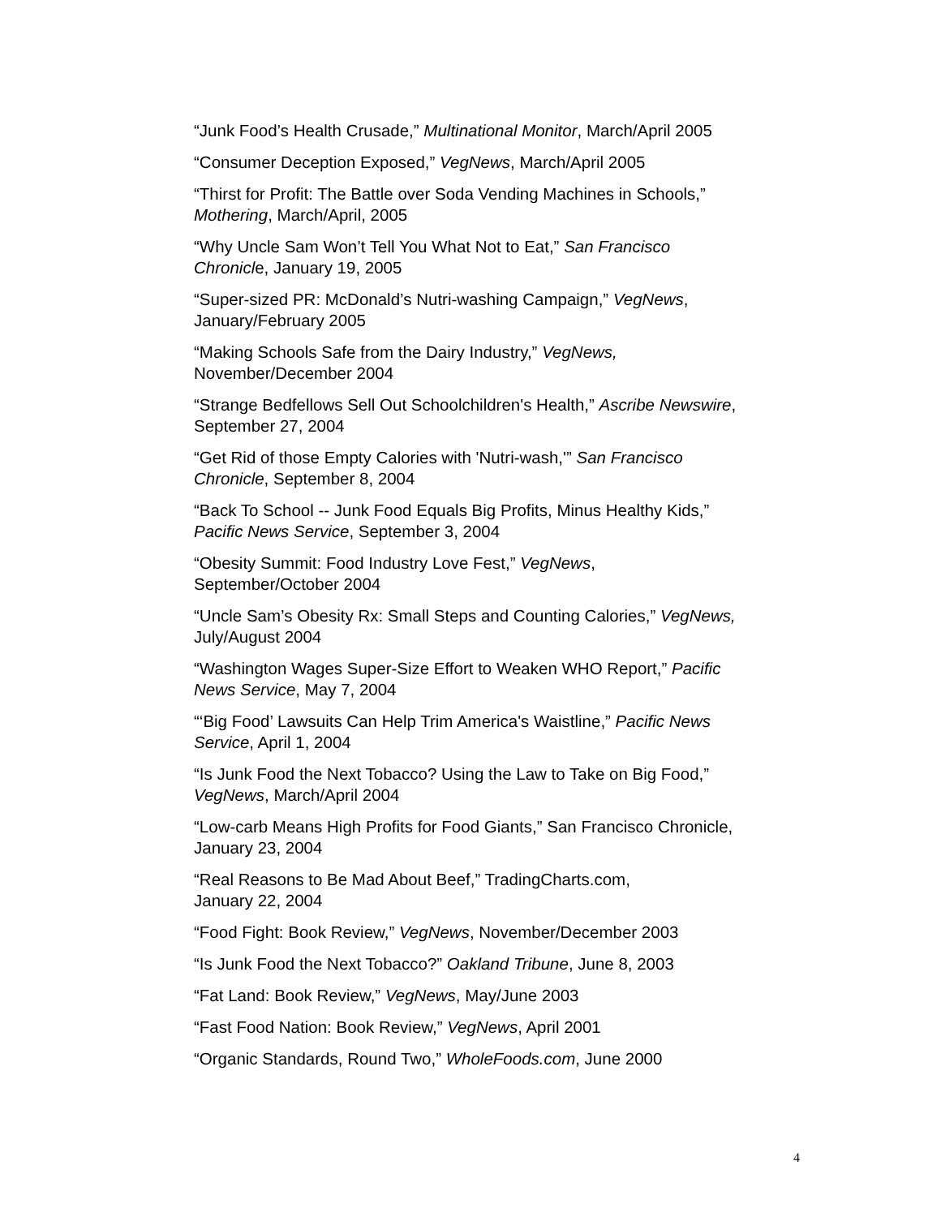“Junk Food’s Health Crusade,” Multinational Monitor, March/April 2005
“Consumer Deception Exposed,” VegNews, March/April 2005
“Thirst for Profit: The Battle over Soda Vending Machines in Schools,”
Mothering, March/April, 2005
“Why Uncle Sam Won’t Tell You What Not to Eat,” San Francisco
Chronicle, January 19, 2005
“Super-sized PR: McDonald’s Nutri-washing Campaign,” VegNews,
January/February 2005
“Making Schools Safe from the Dairy Industry,” VegNews,
November/December 2004
“Strange Bedfellows Sell Out Schoolchildren's Health,” Ascribe Newswire,
September 27, 2004
“Get Rid of those Empty Calories with 'Nutri-wash,'” San Francisco
Chronicle, September 8, 2004
“Back To School -- Junk Food Equals Big Profits, Minus Healthy Kids,”
Pacific News Service, September 3, 2004
“Obesity Summit: Food Industry Love Fest,” VegNews,
September/October 2004
“Uncle Sam’s Obesity Rx: Small Steps and Counting Calories,” VegNews,
July/August 2004
“Washington Wages Super-Size Effort to Weaken WHO Report,” Pacific
News Service, May 7, 2004
“‘Big Food’ Lawsuits Can Help Trim America's Waistline,” Pacific News
Service, April 1, 2004
“Is Junk Food the Next Tobacco? Using the Law to Take on Big Food,”
VegNews, March/April 2004
“Low-carb Means High Profits for Food Giants,” San Francisco Chronicle,
January 23, 2004
“Real Reasons to Be Mad About Beef,” TradingCharts.com,
January 22, 2004
“Food Fight: Book Review,” VegNews, November/December 2003
“Is Junk Food the Next Tobacco?” Oakland Tribune, June 8, 2003
“Fat Land: Book Review,” VegNews, May/June 2003
“Fast Food Nation: Book Review,” VegNews, April 2001
“Organic Standards, Round Two,” WholeFoods.com, June 2000
4